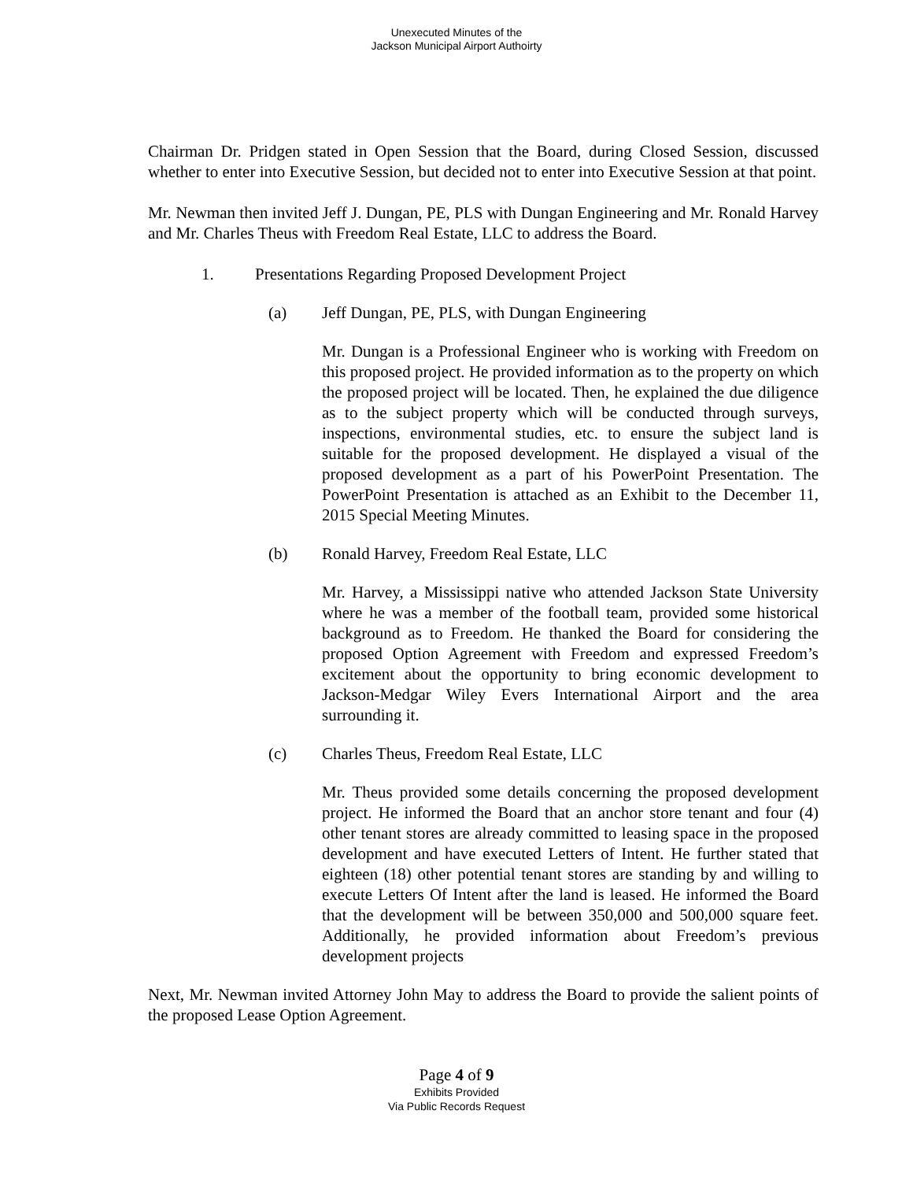Unexecuted Minutes of the
Jackson Municipal Airport Authoirty
Chairman Dr. Pridgen stated in Open Session that the Board, during Closed Session, discussed whether to enter into Executive Session, but decided not to enter into Executive Session at that point.
Mr. Newman then invited Jeff J. Dungan, PE, PLS with Dungan Engineering and Mr. Ronald Harvey and Mr. Charles Theus with Freedom Real Estate, LLC to address the Board.
1. Presentations Regarding Proposed Development Project
(a) Jeff Dungan, PE, PLS, with Dungan Engineering
Mr. Dungan is a Professional Engineer who is working with Freedom on this proposed project. He provided information as to the property on which the proposed project will be located. Then, he explained the due diligence as to the subject property which will be conducted through surveys, inspections, environmental studies, etc. to ensure the subject land is suitable for the proposed development. He displayed a visual of the proposed development as a part of his PowerPoint Presentation. The PowerPoint Presentation is attached as an Exhibit to the December 11, 2015 Special Meeting Minutes.
(b) Ronald Harvey, Freedom Real Estate, LLC
Mr. Harvey, a Mississippi native who attended Jackson State University where he was a member of the football team, provided some historical background as to Freedom. He thanked the Board for considering the proposed Option Agreement with Freedom and expressed Freedom’s excitement about the opportunity to bring economic development to Jackson-Medgar Wiley Evers International Airport and the area surrounding it.
(c) Charles Theus, Freedom Real Estate, LLC
Mr. Theus provided some details concerning the proposed development project. He informed the Board that an anchor store tenant and four (4) other tenant stores are already committed to leasing space in the proposed development and have executed Letters of Intent. He further stated that eighteen (18) other potential tenant stores are standing by and willing to execute Letters Of Intent after the land is leased. He informed the Board that the development will be between 350,000 and 500,000 square feet. Additionally, he provided information about Freedom’s previous development projects
Next, Mr. Newman invited Attorney John May to address the Board to provide the salient points of the proposed Lease Option Agreement.
Page 4 of 9
Exhibits Provided
Via Public Records Request